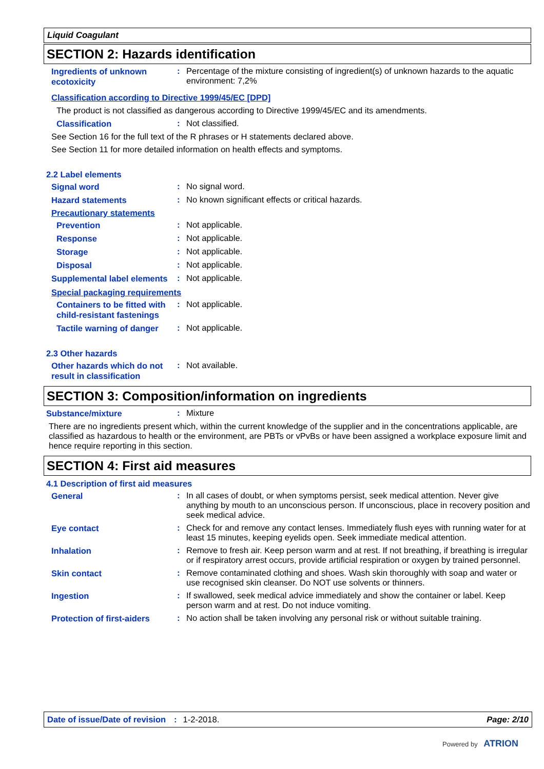Liquid Coagulant
SECTION 2: Hazards identification
Ingredients of unknown ecotoxicity
:
Percentage of the mixture consisting of ingredient(s) of unknown hazards to the aquatic environment: 7,2%
Classification according to Directive 1999/45/EC [DPD]
The product is not classified as dangerous according to Directive 1999/45/EC and its amendments.
Classification
:
Not classified.
See Section 16 for the full text of the R phrases or H statements declared above.
See Section 11 for more detailed information on health effects and symptoms.
2.2 Label elements
Signal word
:
No signal word.
Hazard statements
:
No known significant effects or critical hazards.
Precautionary statements
Prevention
:
Not applicable.
Response
:
Not applicable.
Storage
:
Not applicable.
Disposal
:
Not applicable.
Supplemental label elements
:
Not applicable.
Special packaging requirements
Containers to be fitted with child-resistant fastenings
:
Not applicable.
Tactile warning of danger
:
Not applicable.
2.3 Other hazards
Other hazards which do not result in classification
:
Not available.
SECTION 3: Composition/information on ingredients
Substance/mixture
:
Mixture
There are no ingredients present which, within the current knowledge of the supplier and in the concentrations applicable, are classified as hazardous to health or the environment, are PBTs or vPvBs or have been assigned a workplace exposure limit and hence require reporting in this section.
SECTION 4: First aid measures
4.1 Description of first aid measures
General
:
In all cases of doubt, or when symptoms persist, seek medical attention. Never give anything by mouth to an unconscious person. If unconscious, place in recovery position and seek medical advice.
Eye contact
:
Check for and remove any contact lenses. Immediately flush eyes with running water for at least 15 minutes, keeping eyelids open. Seek immediate medical attention.
Inhalation
:
Remove to fresh air. Keep person warm and at rest. If not breathing, if breathing is irregular or if respiratory arrest occurs, provide artificial respiration or oxygen by trained personnel.
Skin contact
:
Remove contaminated clothing and shoes. Wash skin thoroughly with soap and water or use recognised skin cleanser. Do NOT use solvents or thinners.
Ingestion
:
If swallowed, seek medical advice immediately and show the container or label. Keep person warm and at rest. Do not induce vomiting.
Protection of first-aiders
:
No action shall be taken involving any personal risk or without suitable training.
Date of issue/Date of revision: 1-2-2018. Page: 2/10
Powered by ATRION